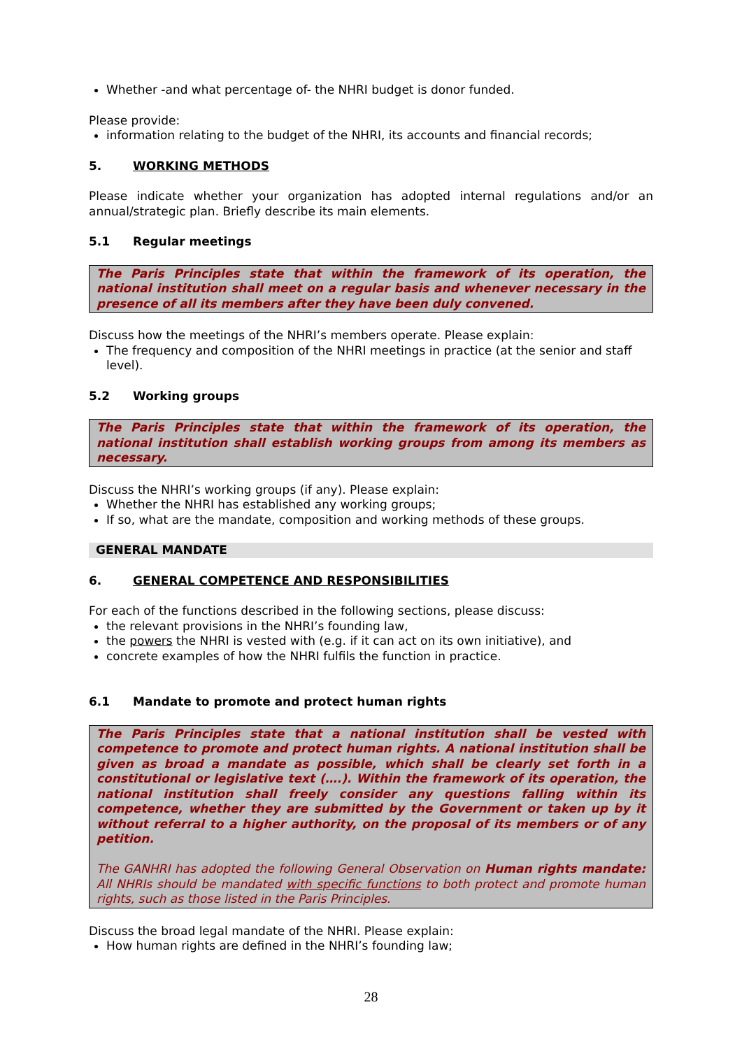Whether -and what percentage of- the NHRI budget is donor funded.
Please provide:
information relating to the budget of the NHRI, its accounts and financial records;
5. WORKING METHODS
Please indicate whether your organization has adopted internal regulations and/or an annual/strategic plan. Briefly describe its main elements.
5.1 Regular meetings
The Paris Principles state that within the framework of its operation, the national institution shall meet on a regular basis and whenever necessary in the presence of all its members after they have been duly convened.
Discuss how the meetings of the NHRI’s members operate. Please explain:
The frequency and composition of the NHRI meetings in practice (at the senior and staff level).
5.2 Working groups
The Paris Principles state that within the framework of its operation, the national institution shall establish working groups from among its members as necessary.
Discuss the NHRI’s working groups (if any). Please explain:
Whether the NHRI has established any working groups;
If so, what are the mandate, composition and working methods of these groups.
GENERAL MANDATE
6. GENERAL COMPETENCE AND RESPONSIBILITIES
For each of the functions described in the following sections, please discuss:
the relevant provisions in the NHRI’s founding law,
the powers the NHRI is vested with (e.g. if it can act on its own initiative), and
concrete examples of how the NHRI fulfils the function in practice.
6.1 Mandate to promote and protect human rights
The Paris Principles state that a national institution shall be vested with competence to promote and protect human rights. A national institution shall be given as broad a mandate as possible, which shall be clearly set forth in a constitutional or legislative text (….). Within the framework of its operation, the national institution shall freely consider any questions falling within its competence, whether they are submitted by the Government or taken up by it without referral to a higher authority, on the proposal of its members or of any petition.
The GANHRI has adopted the following General Observation on Human rights mandate: All NHRIs should be mandated with specific functions to both protect and promote human rights, such as those listed in the Paris Principles.
Discuss the broad legal mandate of the NHRI. Please explain:
How human rights are defined in the NHRI’s founding law;
28